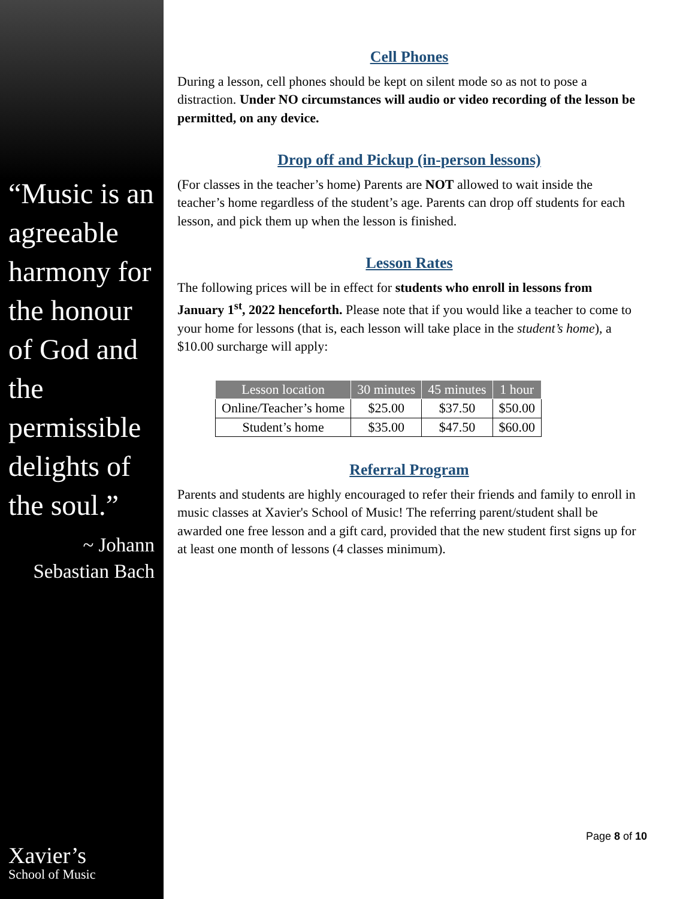“Music is an agreeable harmony for the honour of God and the permissible delights of the soul.”
~ Johann Sebastian Bach
Xavier’s
School of Music
Cell Phones
During a lesson, cell phones should be kept on silent mode so as not to pose a distraction. Under NO circumstances will audio or video recording of the lesson be permitted, on any device.
Drop off and Pickup (in-person lessons)
(For classes in the teacher’s home) Parents are NOT allowed to wait inside the teacher’s home regardless of the student’s age. Parents can drop off students for each lesson, and pick them up when the lesson is finished.
Lesson Rates
The following prices will be in effect for students who enroll in lessons from January 1<sup>st</sup>, 2022 henceforth. Please note that if you would like a teacher to come to your home for lessons (that is, each lesson will take place in the student’s home), a $10.00 surcharge will apply:
| Lesson location | 30 minutes | 45 minutes | 1 hour |
| --- | --- | --- | --- |
| Online/Teacher’s home | $25.00 | $37.50 | $50.00 |
| Student’s home | $35.00 | $47.50 | $60.00 |
Referral Program
Parents and students are highly encouraged to refer their friends and family to enroll in music classes at Xavier's School of Music! The referring parent/student shall be awarded one free lesson and a gift card, provided that the new student first signs up for at least one month of lessons (4 classes minimum).
Page 8 of 10